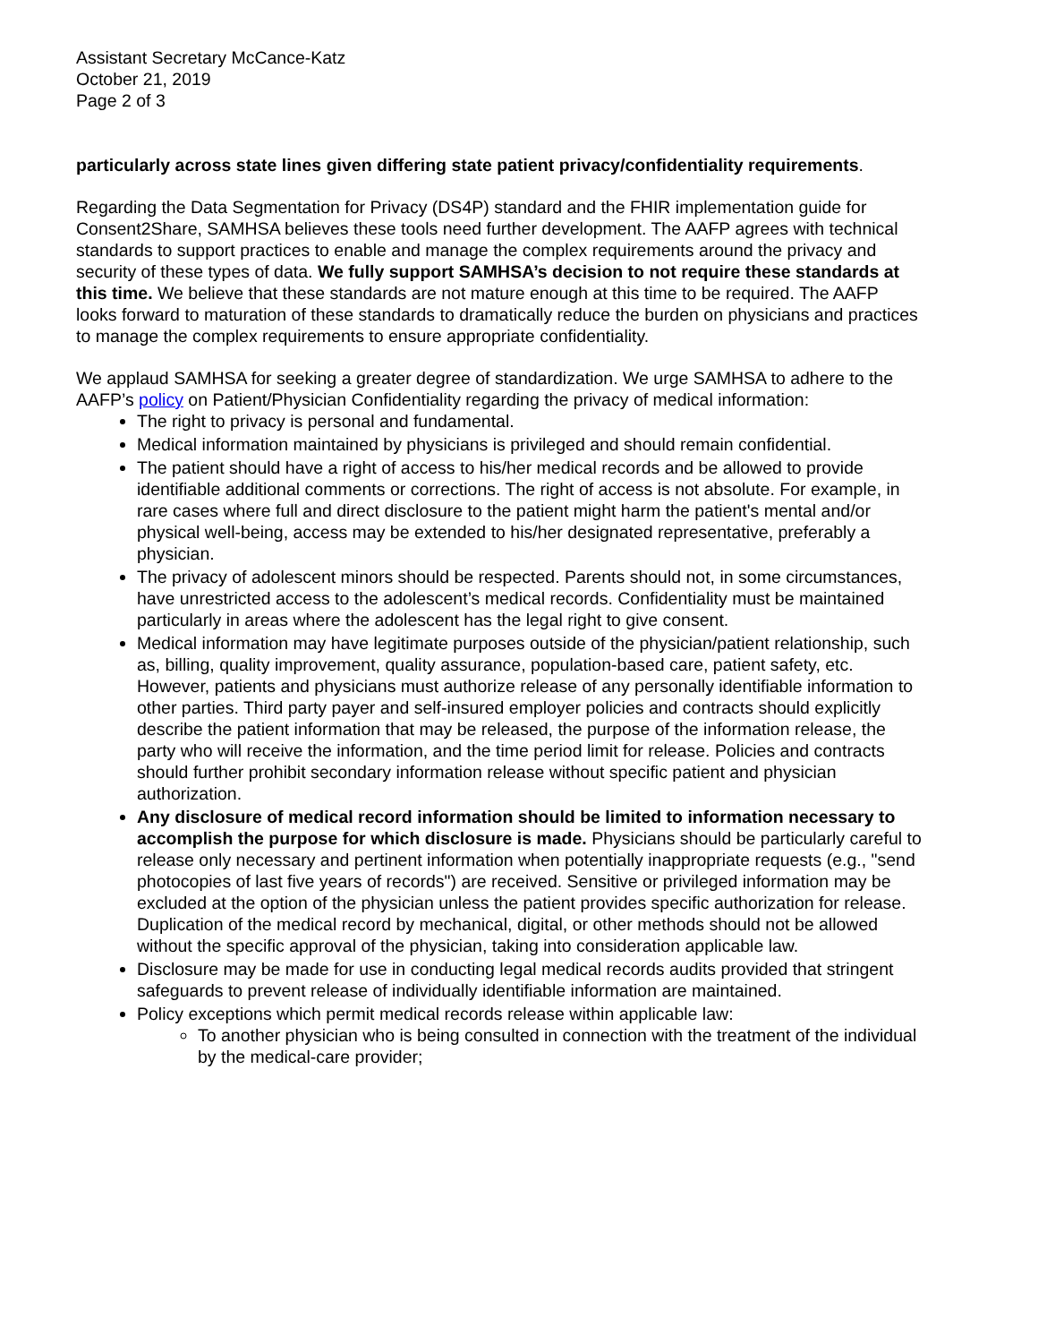Assistant Secretary McCance-Katz
October 21, 2019
Page 2 of 3
particularly across state lines given differing state patient privacy/confidentiality requirements.
Regarding the Data Segmentation for Privacy (DS4P) standard and the FHIR implementation guide for Consent2Share, SAMHSA believes these tools need further development. The AAFP agrees with technical standards to support practices to enable and manage the complex requirements around the privacy and security of these types of data. We fully support SAMHSA’s decision to not require these standards at this time. We believe that these standards are not mature enough at this time to be required. The AAFP looks forward to maturation of these standards to dramatically reduce the burden on physicians and practices to manage the complex requirements to ensure appropriate confidentiality.
We applaud SAMHSA for seeking a greater degree of standardization. We urge SAMHSA to adhere to the AAFP’s policy on Patient/Physician Confidentiality regarding the privacy of medical information:
The right to privacy is personal and fundamental.
Medical information maintained by physicians is privileged and should remain confidential.
The patient should have a right of access to his/her medical records and be allowed to provide identifiable additional comments or corrections. The right of access is not absolute. For example, in rare cases where full and direct disclosure to the patient might harm the patient's mental and/or physical well-being, access may be extended to his/her designated representative, preferably a physician.
The privacy of adolescent minors should be respected. Parents should not, in some circumstances, have unrestricted access to the adolescent’s medical records. Confidentiality must be maintained particularly in areas where the adolescent has the legal right to give consent.
Medical information may have legitimate purposes outside of the physician/patient relationship, such as, billing, quality improvement, quality assurance, population-based care, patient safety, etc. However, patients and physicians must authorize release of any personally identifiable information to other parties. Third party payer and self-insured employer policies and contracts should explicitly describe the patient information that may be released, the purpose of the information release, the party who will receive the information, and the time period limit for release. Policies and contracts should further prohibit secondary information release without specific patient and physician authorization.
Any disclosure of medical record information should be limited to information necessary to accomplish the purpose for which disclosure is made. Physicians should be particularly careful to release only necessary and pertinent information when potentially inappropriate requests (e.g., "send photocopies of last five years of records") are received. Sensitive or privileged information may be excluded at the option of the physician unless the patient provides specific authorization for release. Duplication of the medical record by mechanical, digital, or other methods should not be allowed without the specific approval of the physician, taking into consideration applicable law.
Disclosure may be made for use in conducting legal medical records audits provided that stringent safeguards to prevent release of individually identifiable information are maintained.
Policy exceptions which permit medical records release within applicable law:
To another physician who is being consulted in connection with the treatment of the individual by the medical-care provider;